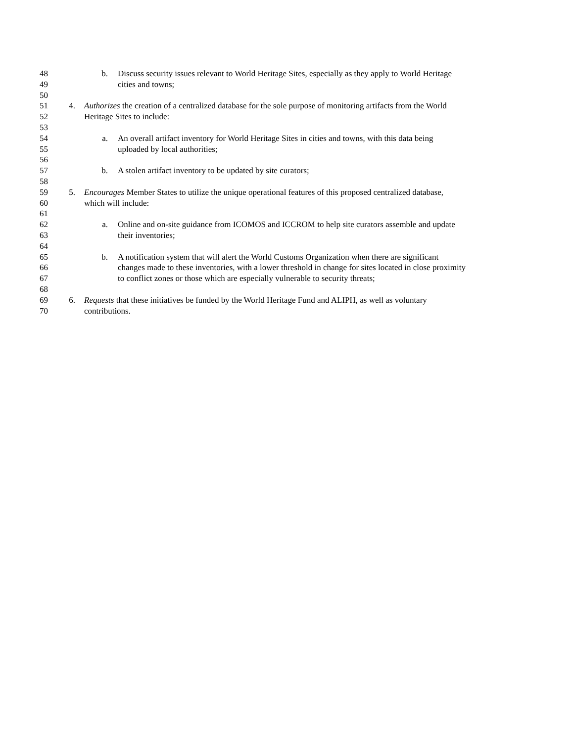48 b. Discuss security issues relevant to World Heritage Sites, especially as they apply to World Heritage
49 cities and towns;
50
51 4. Authorizes the creation of a centralized database for the sole purpose of monitoring artifacts from the World
52 Heritage Sites to include:
53
54 a. An overall artifact inventory for World Heritage Sites in cities and towns, with this data being
55 uploaded by local authorities;
56
57 b. A stolen artifact inventory to be updated by site curators;
58
59 5. Encourages Member States to utilize the unique operational features of this proposed centralized database,
60 which will include:
61
62 a. Online and on-site guidance from ICOMOS and ICCROM to help site curators assemble and update
63 their inventories;
64
65 b. A notification system that will alert the World Customs Organization when there are significant
66 changes made to these inventories, with a lower threshold in change for sites located in close proximity
67 to conflict zones or those which are especially vulnerable to security threats;
68
69 6. Requests that these initiatives be funded by the World Heritage Fund and ALIPH, as well as voluntary
70 contributions.